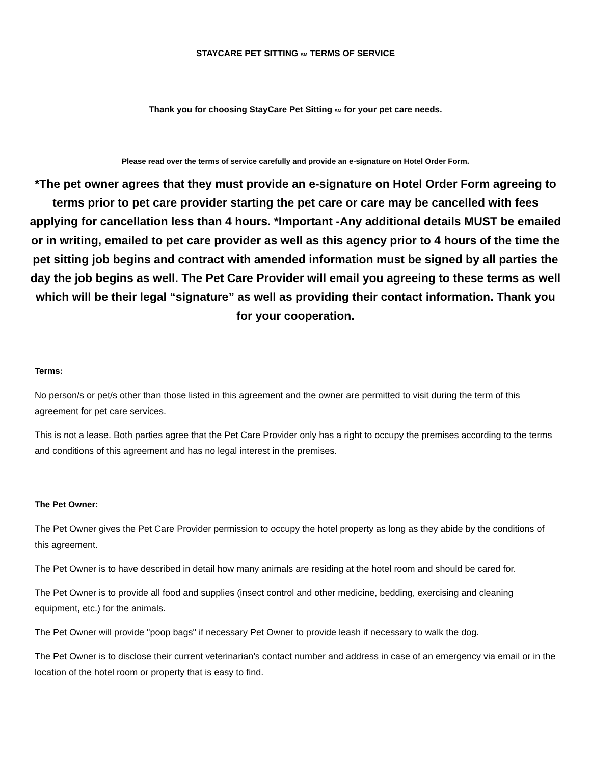STAYCARE PET SITTING <sub>SM</sub> TERMS OF SERVICE
Thank you for choosing StayCare Pet Sitting <sub>SM</sub> for your pet care needs.
Please read over the terms of service carefully and provide an e-signature on Hotel Order Form.
*The pet owner agrees that they must provide an e-signature on Hotel Order Form agreeing to terms prior to pet care provider starting the pet care or care may be cancelled with fees applying for cancellation less than 4 hours. *Important -Any additional details MUST be emailed or in writing, emailed to pet care provider as well as this agency prior to 4 hours of the time the pet sitting job begins and contract with amended information must be signed by all parties the day the job begins as well. The Pet Care Provider will email you agreeing to these terms as well which will be their legal “signature” as well as providing their contact information. Thank you for your cooperation.
Terms:
No person/s or pet/s other than those listed in this agreement and the owner are permitted to visit during the term of this agreement for pet care services.
This is not a lease. Both parties agree that the Pet Care Provider only has a right to occupy the premises according to the terms and conditions of this agreement and has no legal interest in the premises.
The Pet Owner:
The Pet Owner gives the Pet Care Provider permission to occupy the hotel property as long as they abide by the conditions of this agreement.
The Pet Owner is to have described in detail how many animals are residing at the hotel room and should be cared for.
The Pet Owner is to provide all food and supplies (insect control and other medicine, bedding, exercising and cleaning equipment, etc.) for the animals.
The Pet Owner will provide "poop bags" if necessary Pet Owner to provide leash if necessary to walk the dog.
The Pet Owner is to disclose their current veterinarian’s contact number and address in case of an emergency via email or in the location of the hotel room or property that is easy to find.